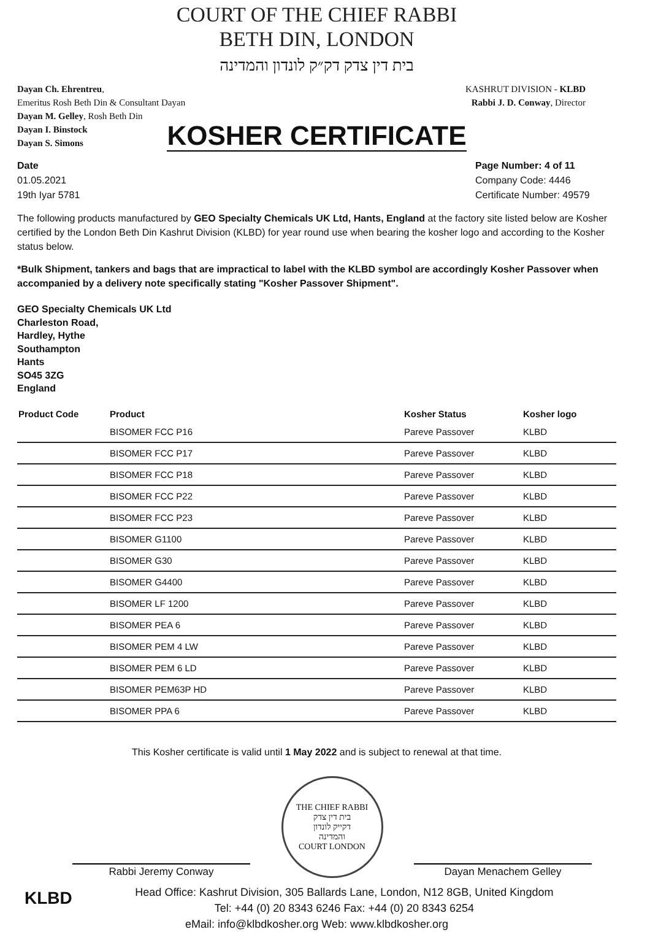COURT OF THE CHIEF RABBI
BETH DIN, LONDON
בית דין צדק דק״ק לונדון והמדינה
Dayan Ch. Ehrentreu,
Emeritus Rosh Beth Din & Consultant Dayan
Dayan M. Gelley, Rosh Beth Din
Dayan I. Binstock
Dayan S. Simons
KASHRUT DIVISION - KLBD
Rabbi J. D. Conway, Director
KOSHER CERTIFICATE
Date
01.05.2021
19th Iyar 5781
Page Number: 4 of 11
Company Code: 4446
Certificate Number: 49579
The following products manufactured by GEO Specialty Chemicals UK Ltd, Hants, England at the factory site listed below are Kosher certified by the London Beth Din Kashrut Division (KLBD) for year round use when bearing the kosher logo and according to the Kosher status below.
*Bulk Shipment, tankers and bags that are impractical to label with the KLBD symbol are accordingly Kosher Passover when accompanied by a delivery note specifically stating "Kosher Passover Shipment".
GEO Specialty Chemicals UK Ltd
Charleston Road,
Hardley, Hythe
Southampton
Hants
SO45 3ZG
England
| Product Code | Product | Kosher Status | Kosher logo |
| --- | --- | --- | --- |
| | BISOMER FCC P16 | Pareve Passover | KLBD |
| | BISOMER FCC P17 | Pareve Passover | KLBD |
| | BISOMER FCC P18 | Pareve Passover | KLBD |
| | BISOMER FCC P22 | Pareve Passover | KLBD |
| | BISOMER FCC P23 | Pareve Passover | KLBD |
| | BISOMER G1100 | Pareve Passover | KLBD |
| | BISOMER G30 | Pareve Passover | KLBD |
| | BISOMER G4400 | Pareve Passover | KLBD |
| | BISOMER LF 1200 | Pareve Passover | KLBD |
| | BISOMER PEA 6 | Pareve Passover | KLBD |
| | BISOMER PEM 4 LW | Pareve Passover | KLBD |
| | BISOMER PEM 6 LD | Pareve Passover | KLBD |
| | BISOMER PEM63P HD | Pareve Passover | KLBD |
| | BISOMER PPA 6 | Pareve Passover | KLBD |
This Kosher certificate is valid until 1 May 2022 and is subject to renewal at that time.
Rabbi Jeremy Conway
THE CHIEF RABBI
בית דין צדק
דקייק לונדון
והמדינה
COURT LONDON
Dayan Menachem Gelley
KLBD Head Office: Kashrut Division, 305 Ballards Lane, London, N12 8GB, United Kingdom
Tel: +44 (0) 20 8343 6246 Fax: +44 (0) 20 8343 6254
eMail: info@klbdkosher.org Web: www.klbdkosher.org